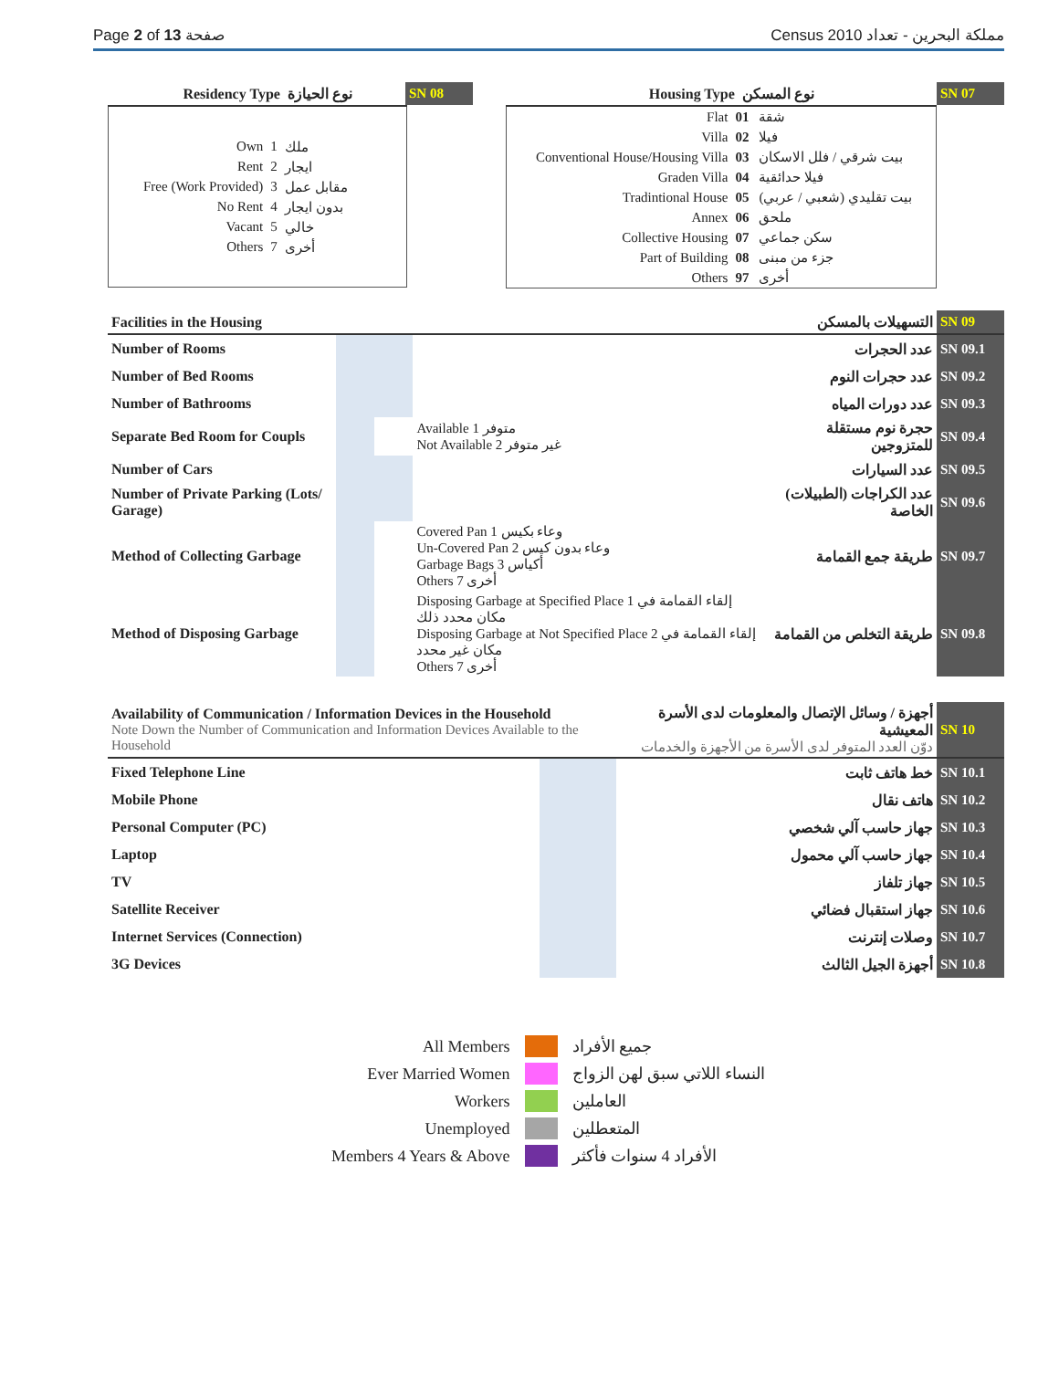Page 2 of 13 صفحة Census 2010 مملكة البحرين - تعداد
| Residency Type | نوع الحيازة | SN 08 |
| / Own / 1 / ملك / / Rent / 2 / ايجار / / Free (Work Provided) / 3 / مقابل عمل / / No Rent / 4 / بدون ايجار / / Vacant / 5 / خالي / / Others / 7 / أخرى / |
| Housing Type | نوع المسكن | SN 07 |
| Flat | 01 | شقة |
| Villa | 02 | فيلا |
| Conventional House/Housing Villa | 03 | بيت شرقي / فلل الاسكان |
| Graden Villa | 04 | فيلا حدائقية |
| Tradintional House | 05 | بيت تقليدي (شعبي / عربي) |
| Annex | 06 | ملحق |
| Collective Housing | 07 | سكن جماعي |
| Part of Building | 08 | جزء من مبنى |
| Others | 97 | أخرى |
| Facilities in the Housing | | | | التسهيلات بالمسكن | SN 09 |
| Number of Rooms | | | | عدد الحجرات | SN 09.1 |
| Number of Bed Rooms | | | | عدد حجرات النوم | SN 09.2 |
| Number of Bathrooms | | | | عدد دورات المياه | SN 09.3 |
| Separate Bed Room for Coupls | | | Available 1 متوفر Not Available 2 غير متوفر | حجرة نوم مستقلة للمتزوجين | SN 09.4 |
| Number of Cars | | | | عدد السيارات | SN 09.5 |
| Number of Private Parking (Lots/ Garage) | | | | عدد الكراجات (الطبيلات) الخاصة | SN 09.6 |
| Method of Collecting Garbage | | | Covered Pan 1 وعاء بكيس Un-Covered Pan 2 وعاء بدون كيس Garbage Bags 3 أكياس Others 7 أخرى | طريقة جمع القمامة | SN 09.7 |
| Method of Disposing Garbage | | | Disposing Garbage at Specified Place 1 إلقاء القمامة في مكان محدد ذلك Disposing Garbage at Not Specified Place 2 إلقاء القمامة في مكان غير محدد Others 7 أخرى | طريقة التخلص من القمامة | SN 09.8 |
| Availability of Communication / Information Devices in the Household Note Down the Number of Communication and Information Devices Available to the Household | | | أجهزة / وسائل الإتصال والمعلومات لدى الأسرة المعيشية دوّن العدد المتوفر لدى الأسرة من الأجهزة والخدمات | SN 10 |
| Fixed Telephone Line | | | خط هاتف ثابت | SN 10.1 |
| Mobile Phone | | | هاتف نقال | SN 10.2 |
| Personal Computer (PC) | | | جهاز حاسب آلي شخصي | SN 10.3 |
| Laptop | | | جهاز حاسب آلي محمول | SN 10.4 |
| TV | | | جهاز تلفاز | SN 10.5 |
| Satellite Receiver | | | جهاز استقبال فضائي | SN 10.6 |
| Internet Services (Connection) | | | وصلات إنترنت | SN 10.7 |
| 3G Devices | | | أجهزة الجيل الثالث | SN 10.8 |
| All Members | | جميع الأفراد |
| Ever Married Women | | النساء اللاتي سبق لهن الزواج |
| Workers | | العاملين |
| Unemployed | | المتعطلين |
| Members 4 Years & Above | | الأفراد 4 سنوات فأكثر |